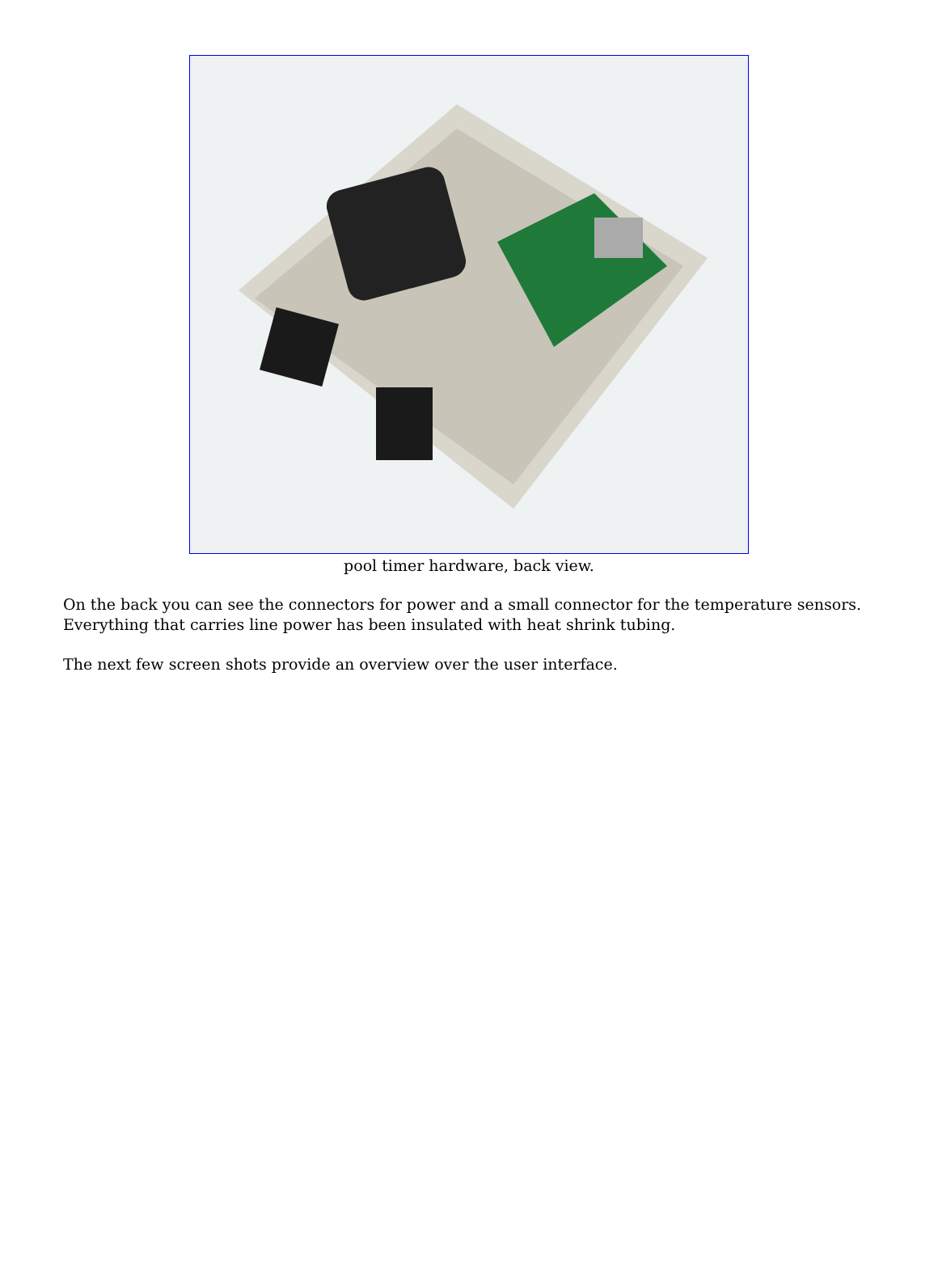pool timer hardware, back view.
On the back you can see the connectors for power and a small connector for the temperature sensors. Everything that carries line power has been insulated with heat shrink tubing.
The next few screen shots provide an overview over the user interface.